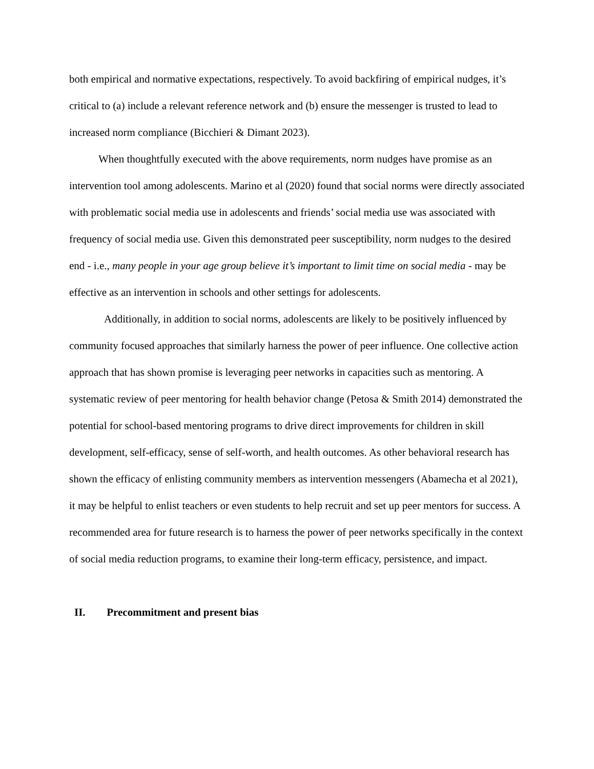both empirical and normative expectations, respectively. To avoid backfiring of empirical nudges, it’s critical to (a) include a relevant reference network and (b) ensure the messenger is trusted to lead to increased norm compliance (Bicchieri & Dimant 2023).
When thoughtfully executed with the above requirements, norm nudges have promise as an intervention tool among adolescents. Marino et al (2020) found that social norms were directly associated with problematic social media use in adolescents and friends’ social media use was associated with frequency of social media use. Given this demonstrated peer susceptibility, norm nudges to the desired end - i.e., many people in your age group believe it’s important to limit time on social media - may be effective as an intervention in schools and other settings for adolescents.
Additionally, in addition to social norms, adolescents are likely to be positively influenced by community focused approaches that similarly harness the power of peer influence. One collective action approach that has shown promise is leveraging peer networks in capacities such as mentoring. A systematic review of peer mentoring for health behavior change (Petosa & Smith 2014) demonstrated the potential for school-based mentoring programs to drive direct improvements for children in skill development, self-efficacy, sense of self-worth, and health outcomes. As other behavioral research has shown the efficacy of enlisting community members as intervention messengers (Abamecha et al 2021), it may be helpful to enlist teachers or even students to help recruit and set up peer mentors for success. A recommended area for future research is to harness the power of peer networks specifically in the context of social media reduction programs, to examine their long-term efficacy, persistence, and impact.
II. Precommitment and present bias